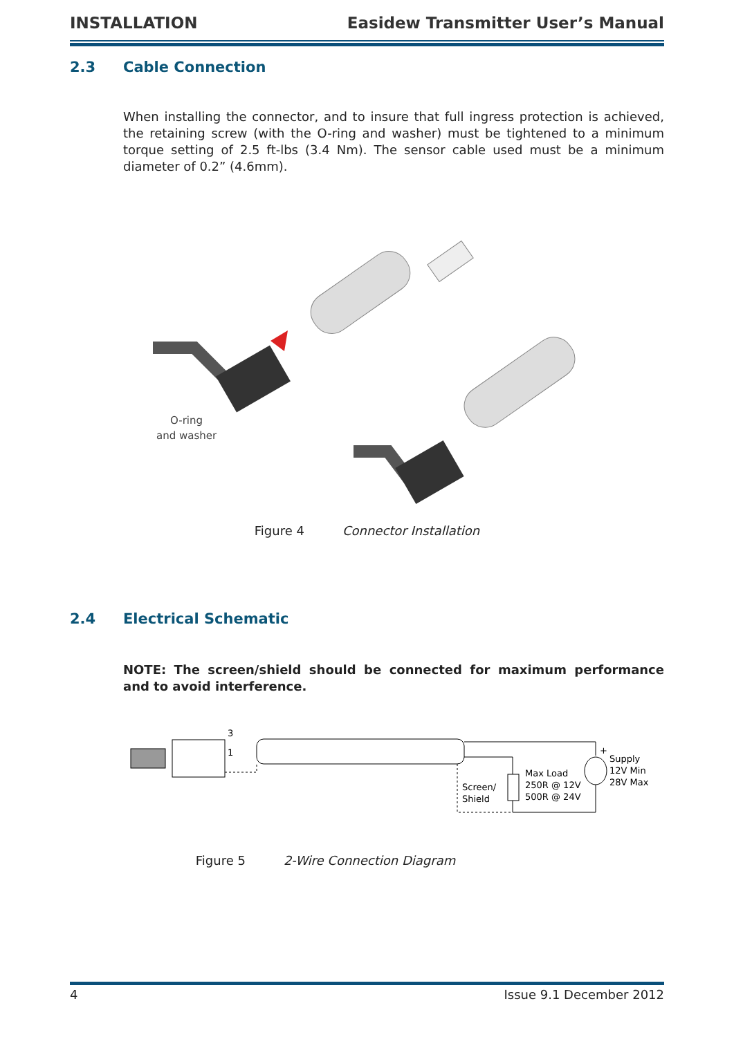INSTALLATION Easidew Transmitter User’s Manual
2.3 Cable Connection
When installing the connector, and to insure that full ingress protection is achieved, the retaining screw (with the O-ring and washer) must be tightened to a minimum torque setting of 2.5 ft-lbs (3.4 Nm). The sensor cable used must be a minimum diameter of 0.2” (4.6mm).
O-ring
and washer
Figure 4 Connector Installation
2.4 Electrical Schematic
NOTE: The screen/shield should be connected for maximum performance and to avoid interference.
3
1
Screen/
Shield
Max Load
250R @ 12V
500R @ 24V
+
Supply
12V Min
28V Max
Figure 5 2-Wire Connection Diagram
4 Issue 9.1 December 2012